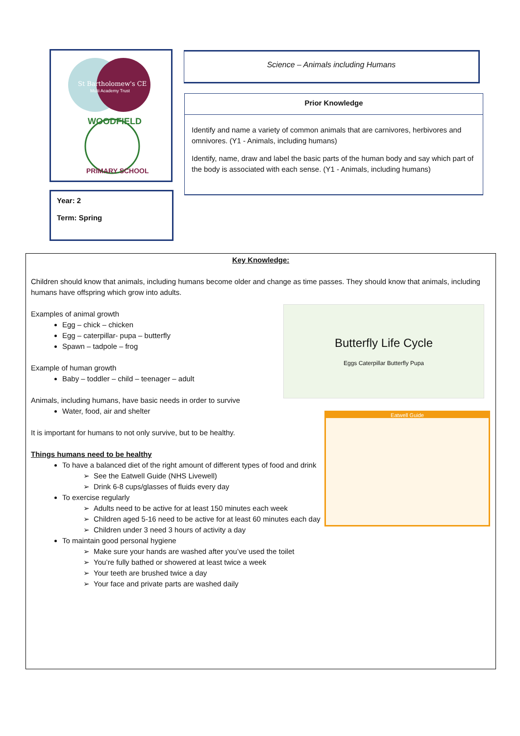St Bartholomew's CE
Multi Academy Trust
WOODFIELD
PRIMARY SCHOOL
Year: 2
Term: Spring
Science – Animals including Humans
Prior Knowledge
Identify and name a variety of common animals that are carnivores, herbivores and omnivores. (Y1 - Animals, including humans)
Identify, name, draw and label the basic parts of the human body and say which part of the body is associated with each sense. (Y1 - Animals, including humans)
Key Knowledge:
Children should know that animals, including humans become older and change as time passes. They should know that animals, including humans have offspring which grow into adults.
Examples of animal growth
Egg – chick – chicken
Egg – caterpillar- pupa – butterfly
Spawn – tadpole – frog
Example of human growth
Baby – toddler – child – teenager – adult
Animals, including humans, have basic needs in order to survive
Water, food, air and shelter
It is important for humans to not only survive, but to be healthy.
Things humans need to be healthy
To have a balanced diet of the right amount of different types of food and drink
See the Eatwell Guide (NHS Livewell)
Drink 6-8 cups/glasses of fluids every day
To exercise regularly
Adults need to be active for at least 150 minutes each week
Children aged 5-16 need to be active for at least 60 minutes each day
Children under 3 need 3 hours of activity a day
To maintain good personal hygiene
Make sure your hands are washed after you’ve used the toilet
You’re fully bathed or showered at least twice a week
Your teeth are brushed twice a day
Your face and private parts are washed daily
Butterfly Life Cycle
Eggs Caterpillar Butterfly Pupa
Eatwell Guide